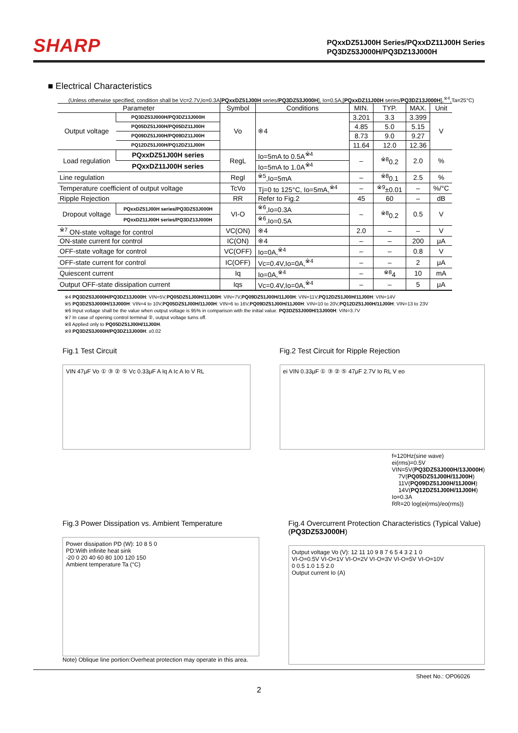SHARP
PQxxDZ51J00H Series/PQxxDZ11J00H Series
PQ3DZ53J000H/PQ3DZ13J000H
■ Electrical Characteristics
(Unless otherwise specified, condition shall be Vc=2.7V,Io=0.3A[PQxxDZ51J00H series/PQ3DZ53J000H], Io=0.5A,[PQxxDZ11J00H series/PQ3DZ13J000H],<sup>※4</sup>,Ta=25°C)
| Parameter | | Symbol | Conditions | MIN. | TYP. | MAX. | Unit |
| --- | --- | --- | --- | --- | --- | --- | --- |
| Output voltage | PQ3DZ53J000H/PQ3DZ13J000H | Vo | ※4 | 3.201 | 3.3 | 3.399 | V |
| | PQ05DZ51J00H/PQ05DZ11J00H | | | 4.85 | 5.0 | 5.15 | |
| | PQ09DZ51J00H/PQ09DZ11J00H | | | 8.73 | 9.0 | 9.27 | |
| | PQ12DZ51J00H/PQ12DZ11J00H | | | 11.64 | 12.0 | 12.36 | |
| Load regulation | PQxxDZ51J00H series | RegL | Io=5mA to 0.5A<sup>※4</sup> | – | <sup>※8</sup>0.2 | 2.0 | % |
| | PQxxDZ11J00H series | | Io=5mA to 1.0A<sup>※4</sup> | | | | |
| Line regulation | | RegI | <sup>※5</sup>,Io=5mA | – | <sup>※8</sup>0.1 | 2.5 | % |
| Temperature coefficient of output voltage | | TcVo | Tj=0 to 125°C, Io=5mA,<sup>※4</sup> | – | <sup>※9</sup>±0.01 | – | %/°C |
| Ripple Rejection | | RR | Refer to Fig.2 | 45 | 60 | – | dB |
| Dropout voltage | PQxxDZ51J00H series/PQ3DZ53J000H | VI-O | <sup>※6</sup>,Io=0.3A | – | <sup>※8</sup>0.2 | 0.5 | V |
| | PQxxDZ11J00H series/PQ3DZ13J000H | | <sup>※6</sup>,Io=0.5A | | | | |
| <sup>※7</sup> ON-state voltage for control | | VC(ON) | ※4 | 2.0 | – | – | V |
| ON-state current for control | | IC(ON) | ※4 | – | – | 200 | μA |
| OFF-state voltage for control | | VC(OFF) | Io=0A,<sup>※4</sup> | – | – | 0.8 | V |
| OFF-state current for control | | IC(OFF) | Vc=0.4V,Io=0A,<sup>※4</sup> | – | – | 2 | μA |
| Quiescent current | | Iq | Io=0A,<sup>※4</sup> | – | <sup>※8</sup>4 | 10 | mA |
| Output OFF-state dissipation current | | Iqs | Vc=0.4V,Io=0A,<sup>※4</sup> | – | – | 5 | μA |
※4 PQ3DZ53J000H/PQ3DZ13J000H: VIN=5V,PQ05DZ51J00H/11J00H: VIN=7V,PQ09DZ51J00H/11J00H: VIN=11V,PQ12DZ51J00H/11J00H: VIN=14V
※5 PQ3DZ53J000H/13J000H: VIN=4 to 10V,PQ05DZ51J00H/11J00H: VIN=6 to 16V,PQ09DZ51J00H/11J00H: VIN=10 to 20V,PQ12DZ51J00H/11J00H: VIN=13 to 23V
※6 Input voltage shall be the value when output voltage is 95% in comparison with the initial value. PQ3DZ53J000H/13J000H: VIN=3.7V
※7 In case of opening control terminal ②, output voltage turns off.
※8 Applied only to PQ05DZ51J00H/11J00H.
※9 PQ3DZ53J000H/PQ3DZ13J000H: ±0.02
Fig.1 Test Circuit
VIN 47μF Vo ① ③ ② ⑤ Vc 0.33μF A Iq A Ic A Io V RL
Fig.2 Test Circuit for Ripple Rejection
ei VIN 0.33μF ① ③ ② ⑤ 47μF 2.7V Io RL V eo
f=120Hz(sine wave)
ei(rms)=0.5V
VIN=5V(PQ3DZ53J000H/13J000H)
7V(PQ05DZ51J00H/11J00H)
11V(PQ09DZ51J00H/11J00H)
14V(PQ12DZ51J00H/11J00H)
Io=0.3A
RR=20 log(ei(rms)/eo(rms))
Fig.3 Power Dissipation vs. Ambient Temperature
Power dissipation PD (W): 10 8 5 0
PD:With infinite heat sink
-20 0 20 40 60 80 100 120 150
Ambient temperature Ta (°C)
Note) Oblique line portion:Overheat protection may operate in this area.
Fig.4 Overcurrent Protection Characteristics (Typical Value) (PQ3DZ53J000H)
Output voltage Vo (V): 12 11 10 9 8 7 6 5 4 3 2 1 0
VI-O=0.5V VI-O=1V VI-O=2V VI-O=3V VI-O=5V VI-O=10V
0 0.5 1.0 1.5 2.0
Output current Io (A)
Sheet No.: OP06026
2